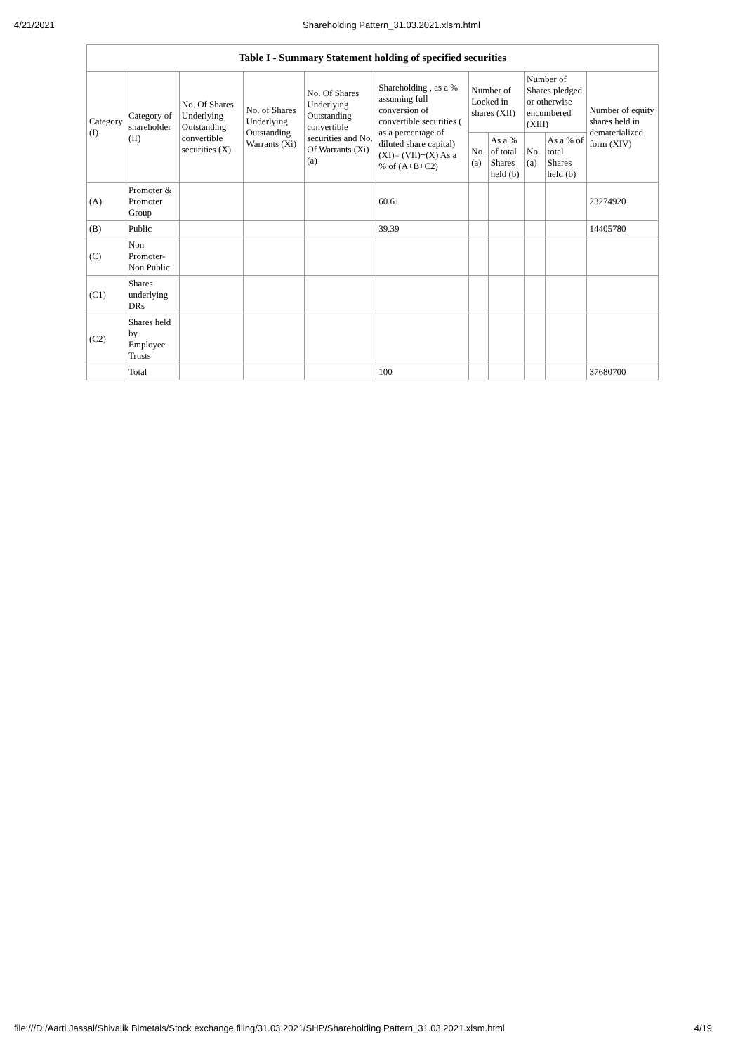4/21/2021 Shareholding Pattern_31.03.2021.xlsm.html
| Table I - Summary Statement holding of specified securities | | | | | | | | | | |
| --- | --- | --- | --- | --- | --- | --- | --- | --- | --- | --- |
| Category (I) | Category of shareholder (II) | No. Of Shares Underlying Outstanding convertible securities (X) | No. of Shares Underlying Outstanding Warrants (Xi) | No. Of Shares Underlying Outstanding convertible securities and No. Of Warrants (Xi) (a) | Shareholding , as a % assuming full conversion of convertible securities ( as a percentage of diluted share capital) (XI)= (VII)+(X) As a % of (A+B+C2) | Number of Locked in shares (XII) | | Number of Shares pledged or otherwise encumbered (XIII) | | Number of equity shares held in dematerialized form (XIV) |
| | | | | | | No. (a) | As a % of total Shares held (b) | No. (a) | As a % of total Shares held (b) | |
| (A) | Promoter & Promoter Group | | | | 60.61 | | | | | 23274920 |
| (B) | Public | | | | 39.39 | | | | | 14405780 |
| (C) | Non Promoter- Non Public | | | | | | | | | |
| (C1) | Shares underlying DRs | | | | | | | | | |
| (C2) | Shares held by Employee Trusts | | | | | | | | | |
| | Total | | | | 100 | | | | | 37680700 |
file:///D:/Aarti Jassal/Shivalik Bimetals/Stock exchange filing/31.03.2021/SHP/Shareholding Pattern_31.03.2021.xlsm.html 4/19